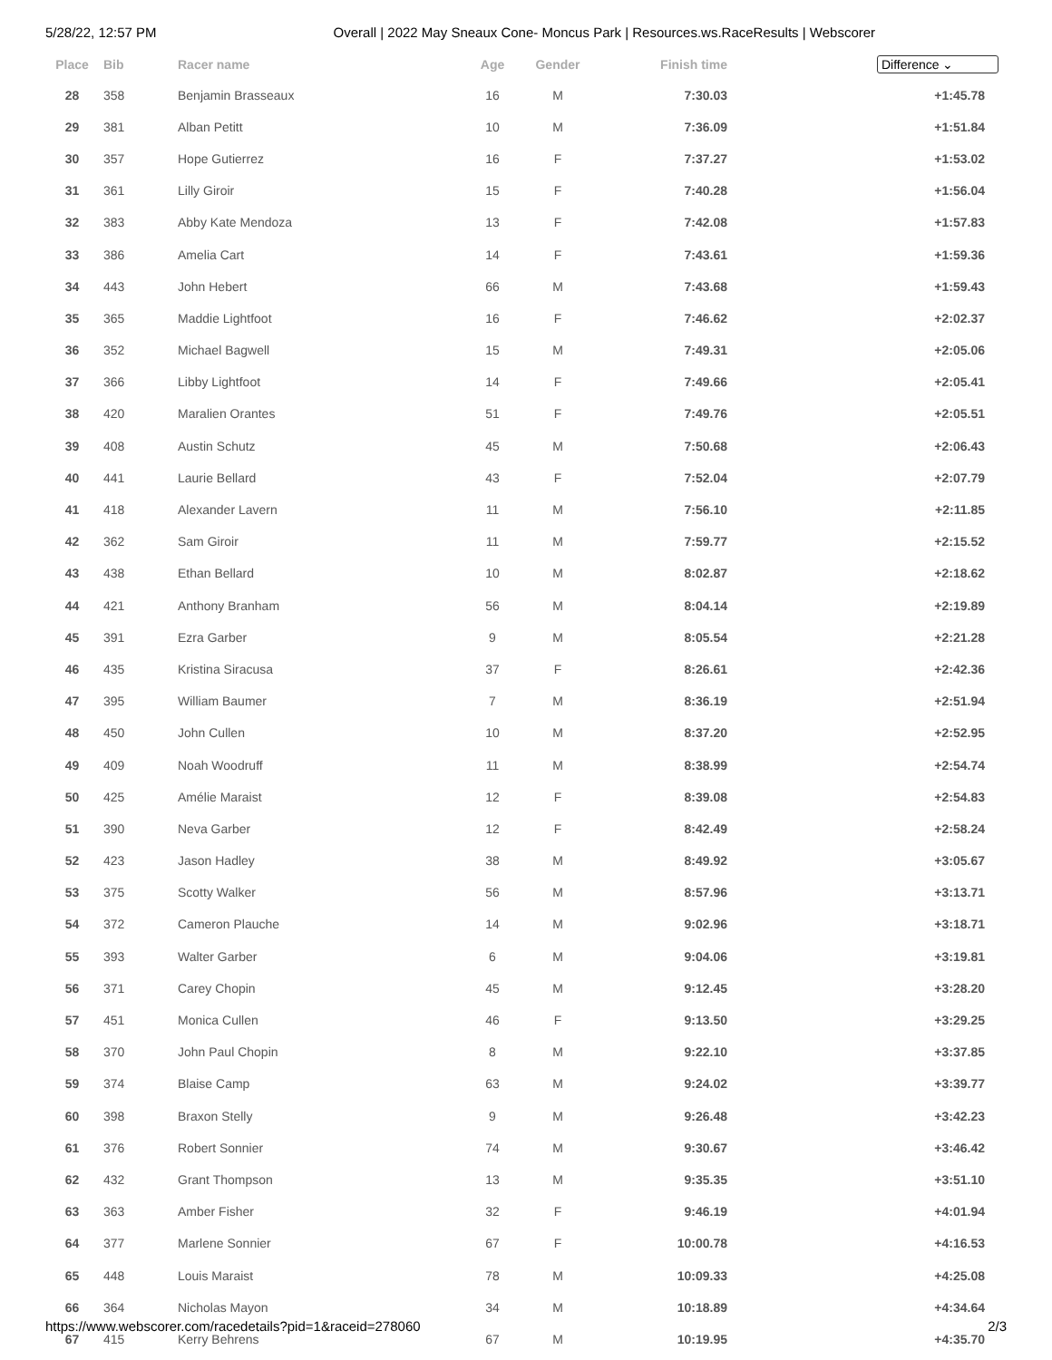5/28/22, 12:57 PM Overall | 2022 May Sneaux Cone- Moncus Park | Resources.ws.RaceResults | Webscorer
| Place | Bib | Racer name | Age | Gender | Finish time | Difference ⌄ |
| --- | --- | --- | --- | --- | --- | --- |
| 28 | 358 | Benjamin Brasseaux | 16 | M | 7:30.03 | +1:45.78 |
| 29 | 381 | Alban Petitt | 10 | M | 7:36.09 | +1:51.84 |
| 30 | 357 | Hope Gutierrez | 16 | F | 7:37.27 | +1:53.02 |
| 31 | 361 | Lilly Giroir | 15 | F | 7:40.28 | +1:56.04 |
| 32 | 383 | Abby Kate Mendoza | 13 | F | 7:42.08 | +1:57.83 |
| 33 | 386 | Amelia Cart | 14 | F | 7:43.61 | +1:59.36 |
| 34 | 443 | John Hebert | 66 | M | 7:43.68 | +1:59.43 |
| 35 | 365 | Maddie Lightfoot | 16 | F | 7:46.62 | +2:02.37 |
| 36 | 352 | Michael Bagwell | 15 | M | 7:49.31 | +2:05.06 |
| 37 | 366 | Libby Lightfoot | 14 | F | 7:49.66 | +2:05.41 |
| 38 | 420 | Maralien Orantes | 51 | F | 7:49.76 | +2:05.51 |
| 39 | 408 | Austin Schutz | 45 | M | 7:50.68 | +2:06.43 |
| 40 | 441 | Laurie Bellard | 43 | F | 7:52.04 | +2:07.79 |
| 41 | 418 | Alexander Lavern | 11 | M | 7:56.10 | +2:11.85 |
| 42 | 362 | Sam Giroir | 11 | M | 7:59.77 | +2:15.52 |
| 43 | 438 | Ethan Bellard | 10 | M | 8:02.87 | +2:18.62 |
| 44 | 421 | Anthony Branham | 56 | M | 8:04.14 | +2:19.89 |
| 45 | 391 | Ezra Garber | 9 | M | 8:05.54 | +2:21.28 |
| 46 | 435 | Kristina Siracusa | 37 | F | 8:26.61 | +2:42.36 |
| 47 | 395 | William Baumer | 7 | M | 8:36.19 | +2:51.94 |
| 48 | 450 | John Cullen | 10 | M | 8:37.20 | +2:52.95 |
| 49 | 409 | Noah Woodruff | 11 | M | 8:38.99 | +2:54.74 |
| 50 | 425 | Amélie Maraist | 12 | F | 8:39.08 | +2:54.83 |
| 51 | 390 | Neva Garber | 12 | F | 8:42.49 | +2:58.24 |
| 52 | 423 | Jason Hadley | 38 | M | 8:49.92 | +3:05.67 |
| 53 | 375 | Scotty Walker | 56 | M | 8:57.96 | +3:13.71 |
| 54 | 372 | Cameron Plauche | 14 | M | 9:02.96 | +3:18.71 |
| 55 | 393 | Walter Garber | 6 | M | 9:04.06 | +3:19.81 |
| 56 | 371 | Carey Chopin | 45 | M | 9:12.45 | +3:28.20 |
| 57 | 451 | Monica Cullen | 46 | F | 9:13.50 | +3:29.25 |
| 58 | 370 | John Paul Chopin | 8 | M | 9:22.10 | +3:37.85 |
| 59 | 374 | Blaise Camp | 63 | M | 9:24.02 | +3:39.77 |
| 60 | 398 | Braxon Stelly | 9 | M | 9:26.48 | +3:42.23 |
| 61 | 376 | Robert Sonnier | 74 | M | 9:30.67 | +3:46.42 |
| 62 | 432 | Grant Thompson | 13 | M | 9:35.35 | +3:51.10 |
| 63 | 363 | Amber Fisher | 32 | F | 9:46.19 | +4:01.94 |
| 64 | 377 | Marlene Sonnier | 67 | F | 10:00.78 | +4:16.53 |
| 65 | 448 | Louis Maraist | 78 | M | 10:09.33 | +4:25.08 |
| 66 | 364 | Nicholas Mayon | 34 | M | 10:18.89 | +4:34.64 |
| 67 | 415 | Kerry Behrens | 67 | M | 10:19.95 | +4:35.70 |
https://www.webscorer.com/racedetails?pid=1&raceid=278060 2/3